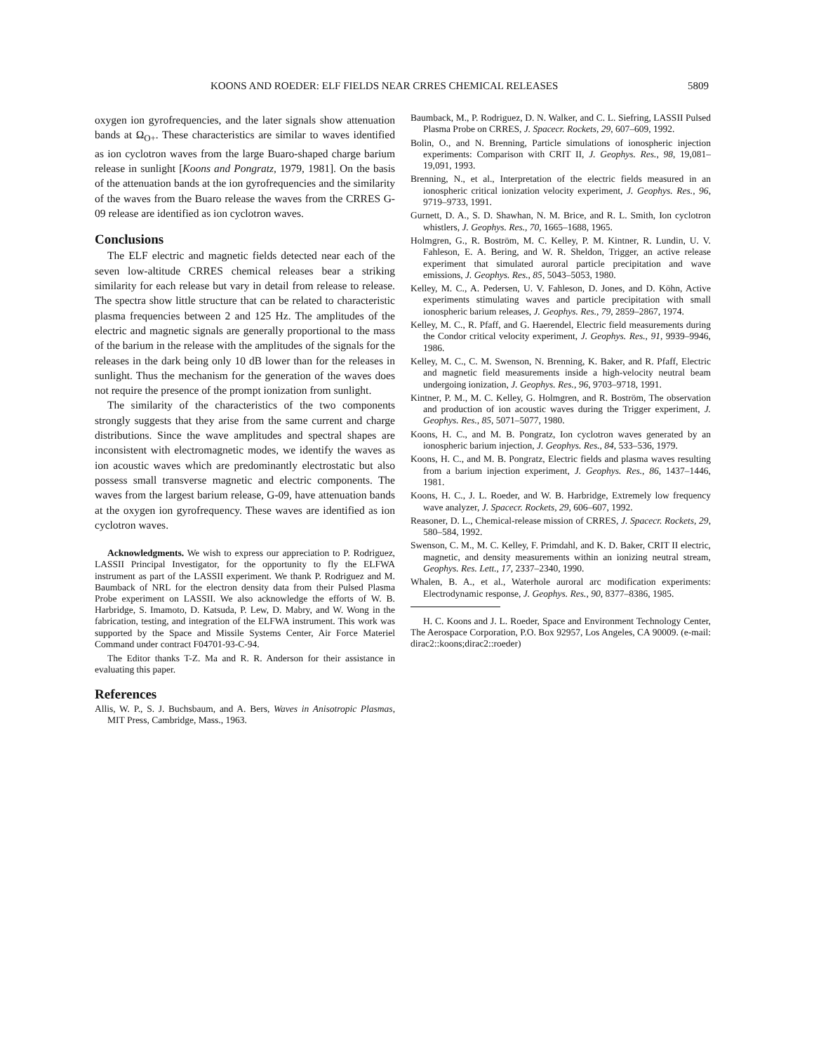KOONS AND ROEDER: ELF FIELDS NEAR CRRES CHEMICAL RELEASES 5809
oxygen ion gyrofrequencies, and the later signals show attenuation bands at Ω<sub>O+</sub>. These characteristics are similar to waves identified as ion cyclotron waves from the large Buaro-shaped charge barium release in sunlight [Koons and Pongratz, 1979, 1981]. On the basis of the attenuation bands at the ion gyrofrequencies and the similarity of the waves from the Buaro release the waves from the CRRES G-09 release are identified as ion cyclotron waves.
Conclusions
The ELF electric and magnetic fields detected near each of the seven low-altitude CRRES chemical releases bear a striking similarity for each release but vary in detail from release to release. The spectra show little structure that can be related to characteristic plasma frequencies between 2 and 125 Hz. The amplitudes of the electric and magnetic signals are generally proportional to the mass of the barium in the release with the amplitudes of the signals for the releases in the dark being only 10 dB lower than for the releases in sunlight. Thus the mechanism for the generation of the waves does not require the presence of the prompt ionization from sunlight.
The similarity of the characteristics of the two components strongly suggests that they arise from the same current and charge distributions. Since the wave amplitudes and spectral shapes are inconsistent with electromagnetic modes, we identify the waves as ion acoustic waves which are predominantly electrostatic but also possess small transverse magnetic and electric components. The waves from the largest barium release, G-09, have attenuation bands at the oxygen ion gyrofrequency. These waves are identified as ion cyclotron waves.
Acknowledgments. We wish to express our appreciation to P. Rodriguez, LASSII Principal Investigator, for the opportunity to fly the ELFWA instrument as part of the LASSII experiment. We thank P. Rodriguez and M. Baumback of NRL for the electron density data from their Pulsed Plasma Probe experiment on LASSII. We also acknowledge the efforts of W. B. Harbridge, S. Imamoto, D. Katsuda, P. Lew, D. Mabry, and W. Wong in the fabrication, testing, and integration of the ELFWA instrument. This work was supported by the Space and Missile Systems Center, Air Force Materiel Command under contract F04701-93-C-94.
The Editor thanks T-Z. Ma and R. R. Anderson for their assistance in evaluating this paper.
References
Allis, W. P., S. J. Buchsbaum, and A. Bers, Waves in Anisotropic Plasmas, MIT Press, Cambridge, Mass., 1963.
Baumback, M., P. Rodriguez, D. N. Walker, and C. L. Siefring, LASSII Pulsed Plasma Probe on CRRES, J. Spacecr. Rockets, 29, 607–609, 1992.
Bolin, O., and N. Brenning, Particle simulations of ionospheric injection experiments: Comparison with CRIT II, J. Geophys. Res., 98, 19,081–19,091, 1993.
Brenning, N., et al., Interpretation of the electric fields measured in an ionospheric critical ionization velocity experiment, J. Geophys. Res., 96, 9719–9733, 1991.
Gurnett, D. A., S. D. Shawhan, N. M. Brice, and R. L. Smith, Ion cyclotron whistlers, J. Geophys. Res., 70, 1665–1688, 1965.
Holmgren, G., R. Boström, M. C. Kelley, P. M. Kintner, R. Lundin, U. V. Fahleson, E. A. Bering, and W. R. Sheldon, Trigger, an active release experiment that simulated auroral particle precipitation and wave emissions, J. Geophys. Res., 85, 5043–5053, 1980.
Kelley, M. C., A. Pedersen, U. V. Fahleson, D. Jones, and D. Köhn, Active experiments stimulating waves and particle precipitation with small ionospheric barium releases, J. Geophys. Res., 79, 2859–2867, 1974.
Kelley, M. C., R. Pfaff, and G. Haerendel, Electric field measurements during the Condor critical velocity experiment, J. Geophys. Res., 91, 9939–9946, 1986.
Kelley, M. C., C. M. Swenson, N. Brenning, K. Baker, and R. Pfaff, Electric and magnetic field measurements inside a high-velocity neutral beam undergoing ionization, J. Geophys. Res., 96, 9703–9718, 1991.
Kintner, P. M., M. C. Kelley, G. Holmgren, and R. Boström, The observation and production of ion acoustic waves during the Trigger experiment, J. Geophys. Res., 85, 5071–5077, 1980.
Koons, H. C., and M. B. Pongratz, Ion cyclotron waves generated by an ionospheric barium injection, J. Geophys. Res., 84, 533–536, 1979.
Koons, H. C., and M. B. Pongratz, Electric fields and plasma waves resulting from a barium injection experiment, J. Geophys. Res., 86, 1437–1446, 1981.
Koons, H. C., J. L. Roeder, and W. B. Harbridge, Extremely low frequency wave analyzer, J. Spacecr. Rockets, 29, 606–607, 1992.
Reasoner, D. L., Chemical-release mission of CRRES, J. Spacecr. Rockets, 29, 580–584, 1992.
Swenson, C. M., M. C. Kelley, F. Primdahl, and K. D. Baker, CRIT II electric, magnetic, and density measurements within an ionizing neutral stream, Geophys. Res. Lett., 17, 2337–2340, 1990.
Whalen, B. A., et al., Waterhole auroral arc modification experiments: Electrodynamic response, J. Geophys. Res., 90, 8377–8386, 1985.
H. C. Koons and J. L. Roeder, Space and Environment Technology Center, The Aerospace Corporation, P.O. Box 92957, Los Angeles, CA 90009. (e-mail: dirac2::koons;dirac2::roeder)